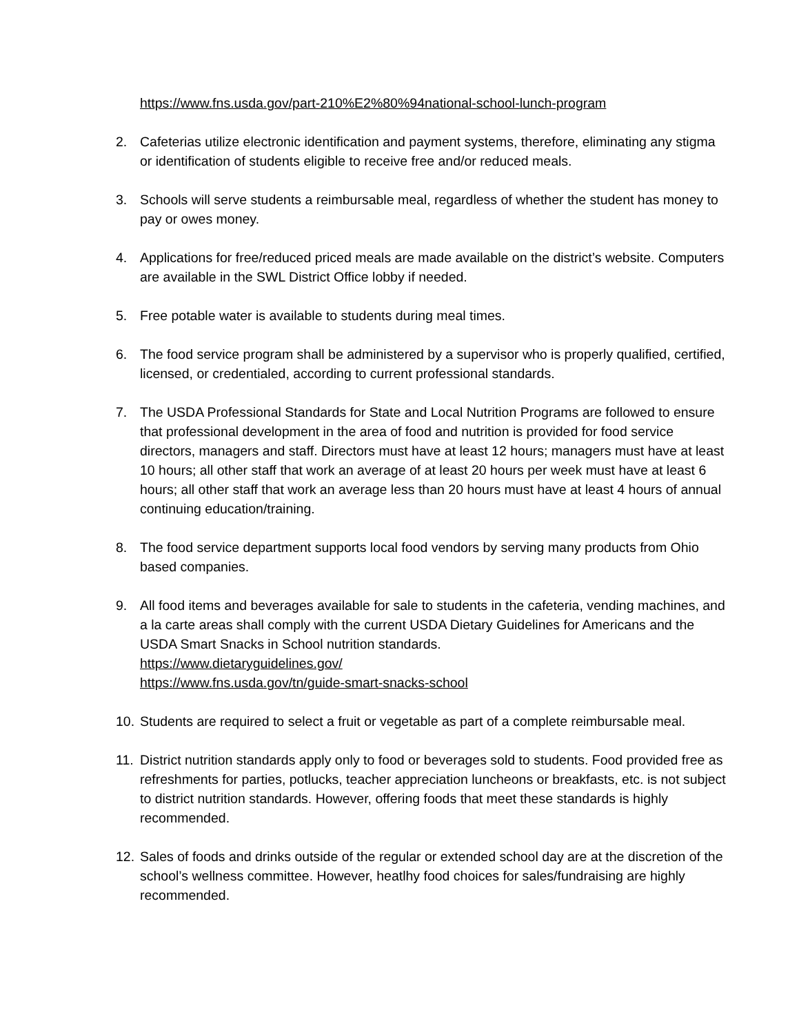https://www.fns.usda.gov/part-210%E2%80%94national-school-lunch-program
2. Cafeterias utilize electronic identification and payment systems, therefore, eliminating any stigma or identification of students eligible to receive free and/or reduced meals.
3. Schools will serve students a reimbursable meal, regardless of whether the student has money to pay or owes money.
4. Applications for free/reduced priced meals are made available on the district’s website. Computers are available in the SWL District Office lobby if needed.
5. Free potable water is available to students during meal times.
6. The food service program shall be administered by a supervisor who is properly qualified, certified, licensed, or credentialed, according to current professional standards.
7. The USDA Professional Standards for State and Local Nutrition Programs are followed to ensure that professional development in the area of food and nutrition is provided for food service directors, managers and staff. Directors must have at least 12 hours; managers must have at least 10 hours; all other staff that work an average of at least 20 hours per week must have at least 6 hours; all other staff that work an average less than 20 hours must have at least 4 hours of annual continuing education/training.
8. The food service department supports local food vendors by serving many products from Ohio based companies.
9. All food items and beverages available for sale to students in the cafeteria, vending machines, and a la carte areas shall comply with the current USDA Dietary Guidelines for Americans and the USDA Smart Snacks in School nutrition standards.
https://www.dietaryguidelines.gov/
https://www.fns.usda.gov/tn/guide-smart-snacks-school
10. Students are required to select a fruit or vegetable as part of a complete reimbursable meal.
11. District nutrition standards apply only to food or beverages sold to students. Food provided free as refreshments for parties, potlucks, teacher appreciation luncheons or breakfasts, etc. is not subject to district nutrition standards. However, offering foods that meet these standards is highly recommended.
12. Sales of foods and drinks outside of the regular or extended school day are at the discretion of the school’s wellness committee. However, heatlhy food choices for sales/fundraising are highly recommended.